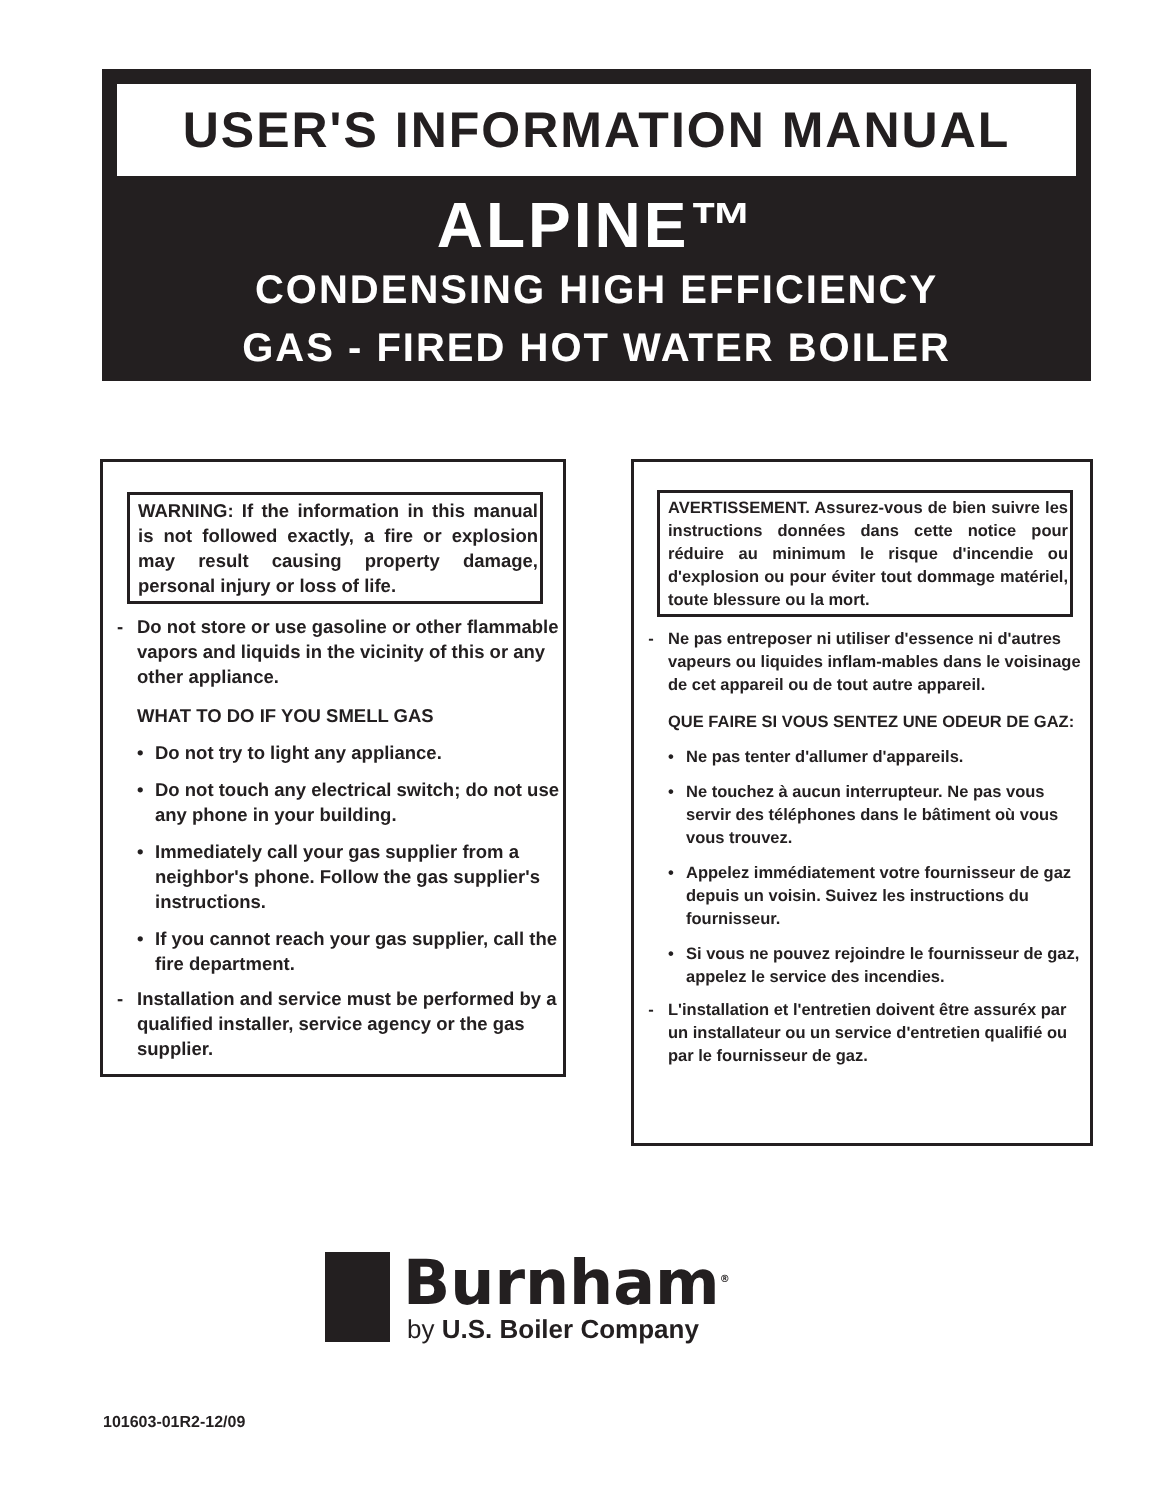USER'S INFORMATION MANUAL
ALPINE™
CONDENSING HIGH EFFICIENCY
GAS - FIRED HOT WATER BOILER
WARNING: If the information in this manual is not followed exactly, a fire or explosion may result causing property damage, personal injury or loss of life.
- Do not store or use gasoline or other flammable vapors and liquids in the vicinity of this or any other appliance.
WHAT TO DO IF YOU SMELL GAS
• Do not try to light any appliance.
• Do not touch any electrical switch; do not use any phone in your building.
• Immediately call your gas supplier from a neighbor's phone. Follow the gas supplier's instructions.
• If you cannot reach your gas supplier, call the fire department.
- Installation and service must be performed by a qualified installer, service agency or the gas supplier.
AVERTISSEMENT. Assurez-vous de bien suivre les instructions données dans cette notice pour réduire au minimum le risque d'incendie ou d'explosion ou pour éviter tout dommage matériel, toute blessure ou la mort.
- Ne pas entreposer ni utiliser d'essence ni d'autres vapeurs ou liquides inflam-mables dans le voisinage de cet appareil ou de tout autre appareil.
QUE FAIRE SI VOUS SENTEZ UNE ODEUR DE GAZ:
• Ne pas tenter d'allumer d'appareils.
• Ne touchez à aucun interrupteur. Ne pas vous servir des téléphones dans le bâtiment où vous vous trouvez.
• Appelez immédiatement votre fournisseur de gaz depuis un voisin. Suivez les instructions du fournisseur.
• Si vous ne pouvez rejoindre le fournisseur de gaz, appelez le service des incendies.
- L'installation et l'entretien doivent être assuréx par un installateur ou un service d'entretien qualifié ou par le fournisseur de gaz.
Burnham<sup>®</sup>
by U.S. Boiler Company
101603-01R2-12/09